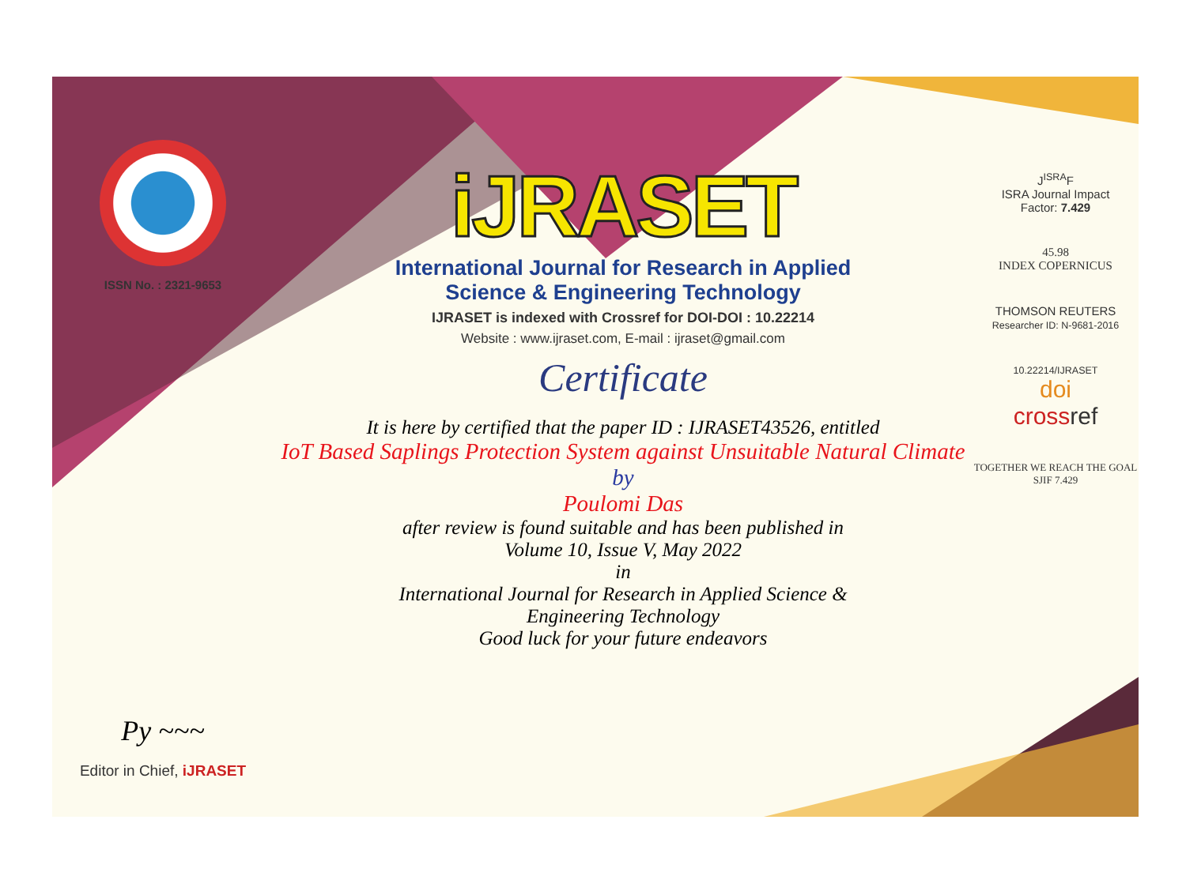ISSN No. : 2321-9653
Py ~~~
Editor in Chief, iJRASET
iJRASET
International Journal for Research in Applied
Science & Engineering Technology
IJRASET is indexed with Crossref for DOI-DOI : 10.22214
Website : www.ijraset.com, E-mail : ijraset@gmail.com
Certificate
It is here by certified that the paper ID : IJRASET43526, entitled
IoT Based Saplings Protection System against Unsuitable Natural Climate
by
Poulomi Das
after review is found suitable and has been published in
Volume 10, Issue V, May 2022
in
International Journal for Research in Applied Science &
Engineering Technology
Good luck for your future endeavors
J<sup>ISRA</sup>F
ISRA Journal Impact
Factor: 7.429
45.98
INDEX COPERNICUS
THOMSON REUTERS
Researcher ID: N-9681-2016
10.22214/IJRASET
doi
cross ref
TOGETHER WE REACH THE GOAL
SJIF 7.429